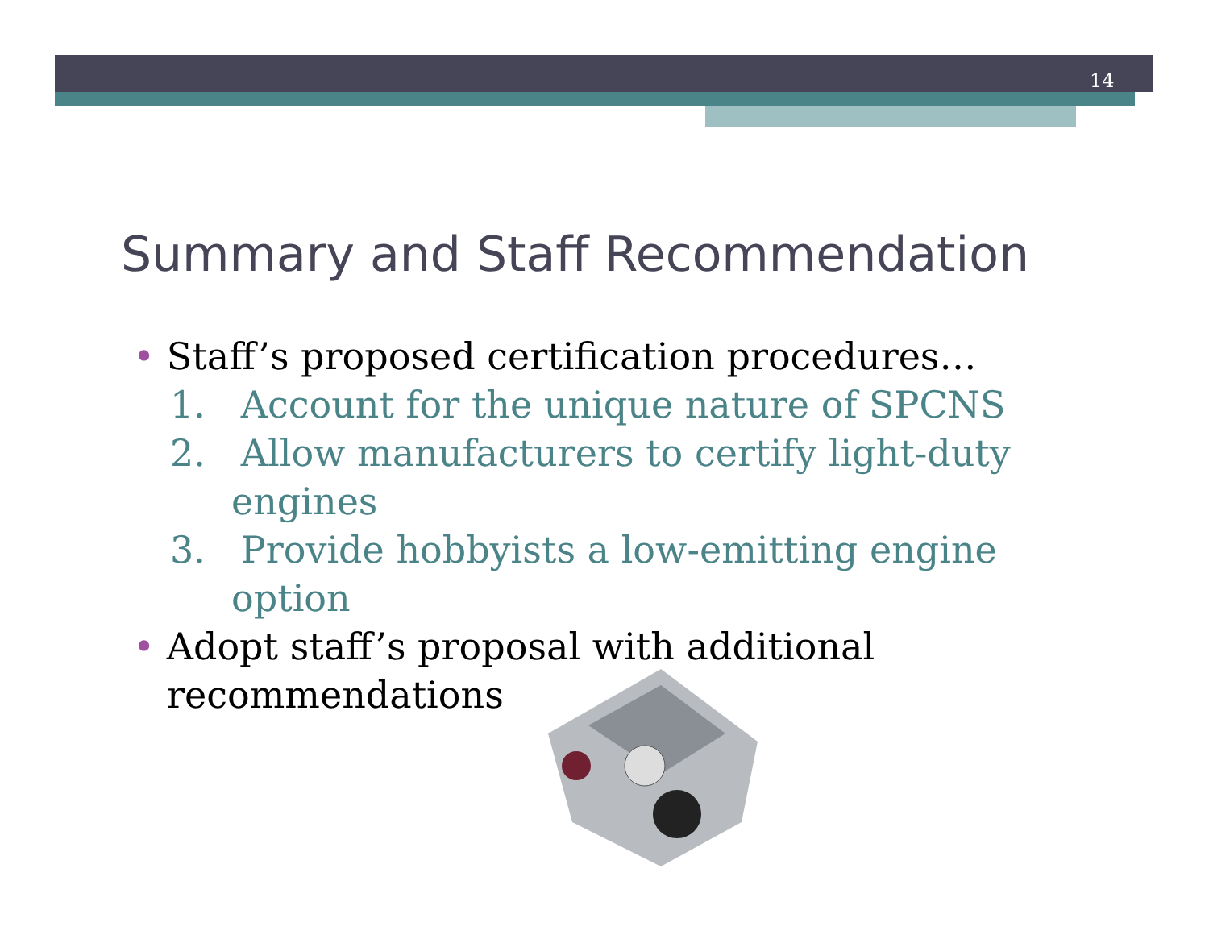14
Summary and Staff Recommendation
• Staff’s proposed certification procedures…
1. Account for the unique nature of SPCNS
2. Allow manufacturers to certify light-duty engines
3. Provide hobbyists a low-emitting engine option
• Adopt staff’s proposal with additional recommendations